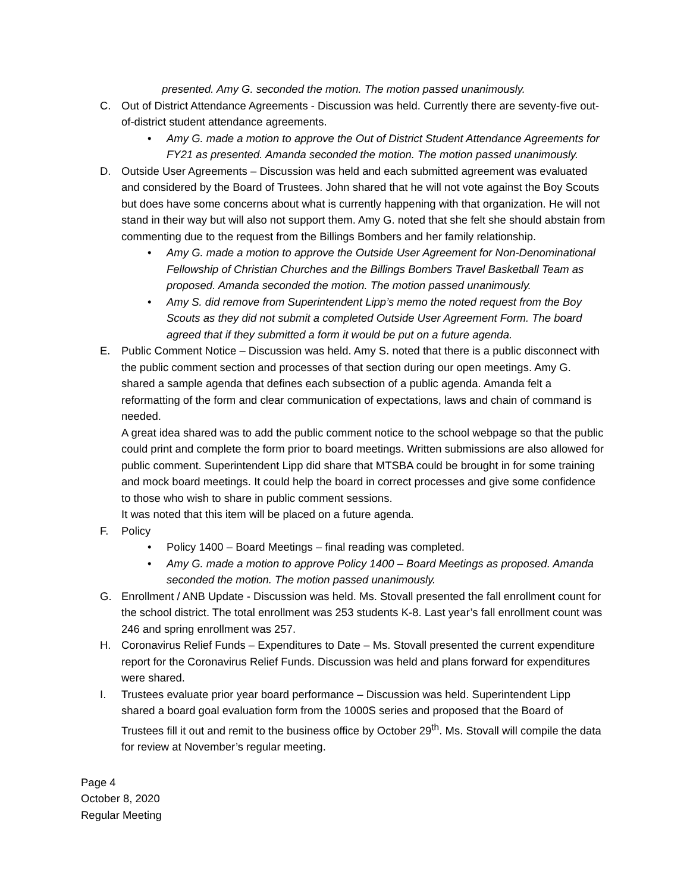presented. Amy G. seconded the motion. The motion passed unanimously.
C. Out of District Attendance Agreements - Discussion was held. Currently there are seventy-five out-of-district student attendance agreements.
• Amy G. made a motion to approve the Out of District Student Attendance Agreements for FY21 as presented. Amanda seconded the motion. The motion passed unanimously.
D. Outside User Agreements – Discussion was held and each submitted agreement was evaluated and considered by the Board of Trustees. John shared that he will not vote against the Boy Scouts but does have some concerns about what is currently happening with that organization. He will not stand in their way but will also not support them. Amy G. noted that she felt she should abstain from commenting due to the request from the Billings Bombers and her family relationship.
• Amy G. made a motion to approve the Outside User Agreement for Non-Denominational Fellowship of Christian Churches and the Billings Bombers Travel Basketball Team as proposed. Amanda seconded the motion. The motion passed unanimously.
• Amy S. did remove from Superintendent Lipp’s memo the noted request from the Boy Scouts as they did not submit a completed Outside User Agreement Form. The board agreed that if they submitted a form it would be put on a future agenda.
E. Public Comment Notice – Discussion was held. Amy S. noted that there is a public disconnect with the public comment section and processes of that section during our open meetings. Amy G. shared a sample agenda that defines each subsection of a public agenda. Amanda felt a reformatting of the form and clear communication of expectations, laws and chain of command is needed.
A great idea shared was to add the public comment notice to the school webpage so that the public could print and complete the form prior to board meetings. Written submissions are also allowed for public comment. Superintendent Lipp did share that MTSBA could be brought in for some training and mock board meetings. It could help the board in correct processes and give some confidence to those who wish to share in public comment sessions.
It was noted that this item will be placed on a future agenda.
F. Policy
• Policy 1400 – Board Meetings – final reading was completed.
• Amy G. made a motion to approve Policy 1400 – Board Meetings as proposed. Amanda seconded the motion. The motion passed unanimously.
G. Enrollment / ANB Update - Discussion was held. Ms. Stovall presented the fall enrollment count for the school district. The total enrollment was 253 students K-8. Last year’s fall enrollment count was 246 and spring enrollment was 257.
H. Coronavirus Relief Funds – Expenditures to Date – Ms. Stovall presented the current expenditure report for the Coronavirus Relief Funds. Discussion was held and plans forward for expenditures were shared.
I. Trustees evaluate prior year board performance – Discussion was held. Superintendent Lipp shared a board goal evaluation form from the 1000S series and proposed that the Board of Trustees fill it out and remit to the business office by October 29<sup>th</sup>. Ms. Stovall will compile the data for review at November’s regular meeting.
Page 4
October 8, 2020
Regular Meeting